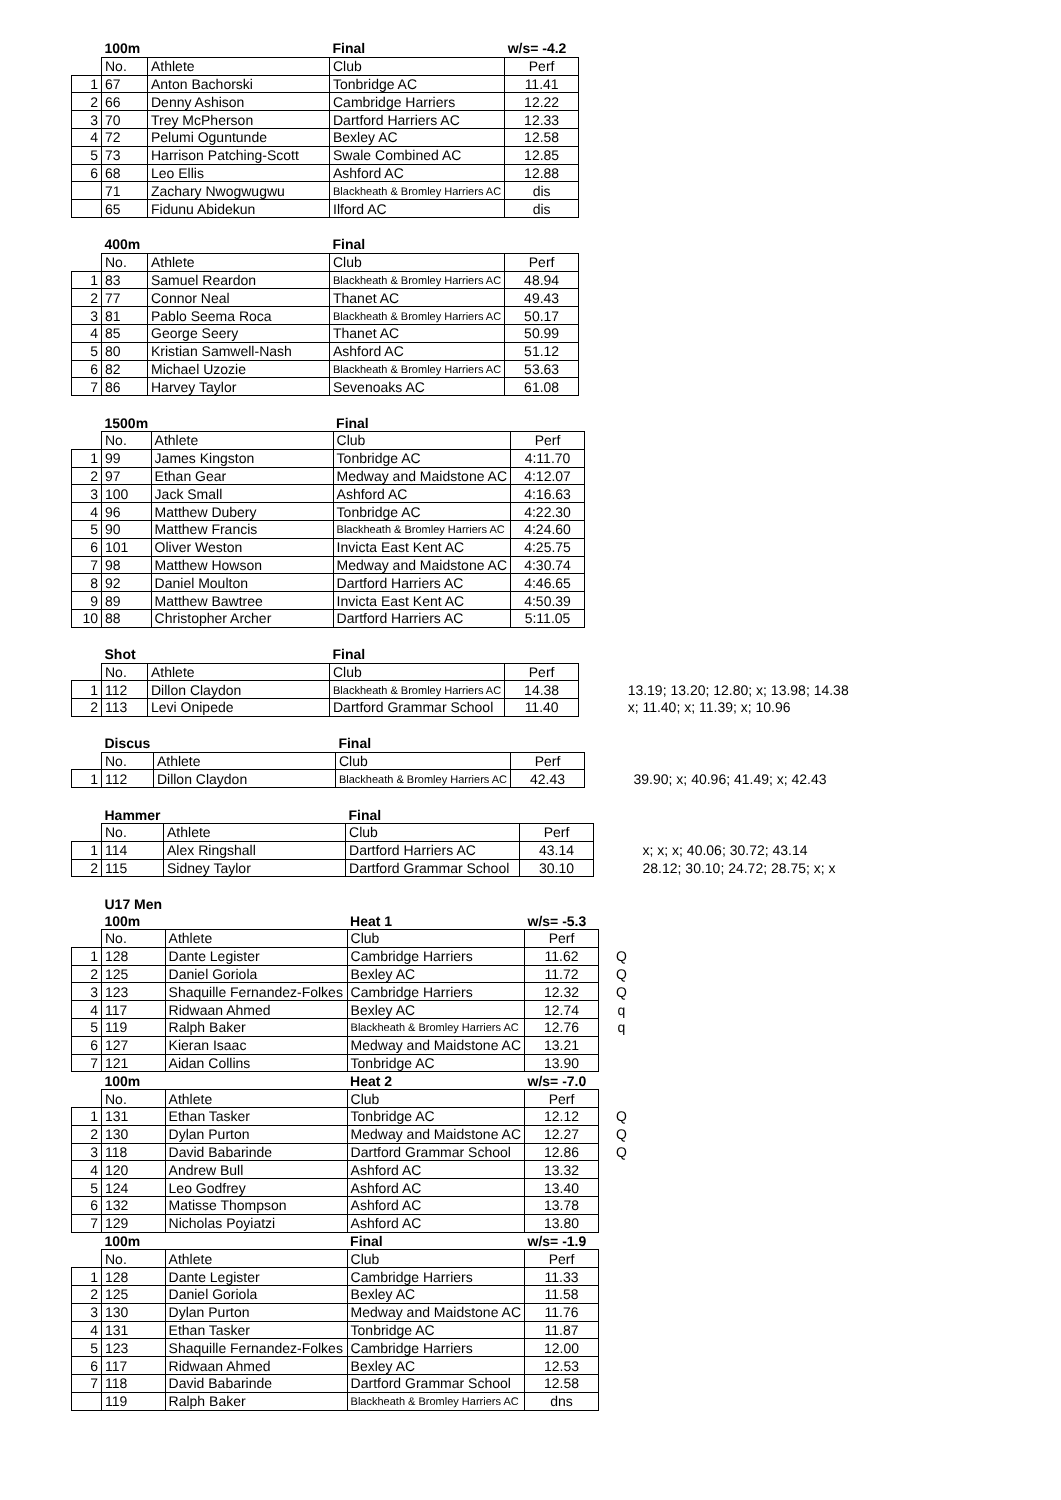| | 100m | | Final | w/s= -4.2 | |
| | No. | Athlete | Club | Perf | |
| 1 | 67 | Anton Bachorski | Tonbridge AC | 11.41 | |
| 2 | 66 | Denny Ashison | Cambridge Harriers | 12.22 | |
| 3 | 70 | Trey McPherson | Dartford Harriers AC | 12.33 | |
| 4 | 72 | Pelumi Oguntunde | Bexley AC | 12.58 | |
| 5 | 73 | Harrison Patching-Scott | Swale Combined AC | 12.85 | |
| 6 | 68 | Leo Ellis | Ashford AC | 12.88 | |
| | 71 | Zachary Nwogwugwu | Blackheath & Bromley Harriers AC | dis | |
| | 65 | Fidunu Abidekun | Ilford AC | dis | |
| | 400m | | Final | |
| | No. | Athlete | Club | Perf |
| 1 | 83 | Samuel Reardon | Blackheath & Bromley Harriers AC | 48.94 |
| 2 | 77 | Connor Neal | Thanet AC | 49.43 |
| 3 | 81 | Pablo Seema Roca | Blackheath & Bromley Harriers AC | 50.17 |
| 4 | 85 | George Seery | Thanet AC | 50.99 |
| 5 | 80 | Kristian Samwell-Nash | Ashford AC | 51.12 |
| 6 | 82 | Michael Uzozie | Blackheath & Bromley Harriers AC | 53.63 |
| 7 | 86 | Harvey Taylor | Sevenoaks AC | 61.08 |
| | 1500m | | Final | |
| | No. | Athlete | Club | Perf |
| 1 | 99 | James Kingston | Tonbridge AC | 4:11.70 |
| 2 | 97 | Ethan Gear | Medway and Maidstone AC | 4:12.07 |
| 3 | 100 | Jack Small | Ashford AC | 4:16.63 |
| 4 | 96 | Matthew Dubery | Tonbridge AC | 4:22.30 |
| 5 | 90 | Matthew Francis | Blackheath & Bromley Harriers AC | 4:24.60 |
| 6 | 101 | Oliver Weston | Invicta East Kent AC | 4:25.75 |
| 7 | 98 | Matthew Howson | Medway and Maidstone AC | 4:30.74 |
| 8 | 92 | Daniel Moulton | Dartford Harriers AC | 4:46.65 |
| 9 | 89 | Matthew Bawtree | Invicta East Kent AC | 4:50.39 |
| 10 | 88 | Christopher Archer | Dartford Harriers AC | 5:11.05 |
| | Shot | | Final | | | |
| | No. | Athlete | Club | Perf | | |
| 1 | 112 | Dillon Claydon | Blackheath & Bromley Harriers AC | 14.38 | | 13.19; 13.20; 12.80; x; 13.98; 14.38 |
| 2 | 113 | Levi Onipede | Dartford Grammar School | 11.40 | | x; 11.40; x; 11.39; x; 10.96 |
| | Discus | | Final | | | |
| | No. | Athlete | Club | Perf | | |
| 1 | 112 | Dillon Claydon | Blackheath & Bromley Harriers AC | 42.43 | | 39.90; x; 40.96; 41.49; x; 42.43 |
| | Hammer | | Final | | | |
| | No. | Athlete | Club | Perf | | |
| 1 | 114 | Alex Ringshall | Dartford Harriers AC | 43.14 | | x; x; x; 40.06; 30.72; 43.14 |
| 2 | 115 | Sidney Taylor | Dartford Grammar School | 30.10 | | 28.12; 30.10; 24.72; 28.75; x; x |
| | U17 Men | | | | |
| | 100m | | Heat 1 | w/s= -5.3 | |
| | No. | Athlete | Club | Perf | |
| 1 | 128 | Dante Legister | Cambridge Harriers | 11.62 | Q |
| 2 | 125 | Daniel Goriola | Bexley AC | 11.72 | Q |
| 3 | 123 | Shaquille Fernandez-Folkes | Cambridge Harriers | 12.32 | Q |
| 4 | 117 | Ridwaan Ahmed | Bexley AC | 12.74 | q |
| 5 | 119 | Ralph Baker | Blackheath & Bromley Harriers AC | 12.76 | q |
| 6 | 127 | Kieran Isaac | Medway and Maidstone AC | 13.21 | |
| 7 | 121 | Aidan Collins | Tonbridge AC | 13.90 | |
| | 100m | | Heat 2 | w/s= -7.0 | |
| | No. | Athlete | Club | Perf | |
| 1 | 131 | Ethan Tasker | Tonbridge AC | 12.12 | Q |
| 2 | 130 | Dylan Purton | Medway and Maidstone AC | 12.27 | Q |
| 3 | 118 | David Babarinde | Dartford Grammar School | 12.86 | Q |
| 4 | 120 | Andrew Bull | Ashford AC | 13.32 | |
| 5 | 124 | Leo Godfrey | Ashford AC | 13.40 | |
| 6 | 132 | Matisse Thompson | Ashford AC | 13.78 | |
| 7 | 129 | Nicholas Poyiatzi | Ashford AC | 13.80 | |
| | 100m | | Final | w/s= -1.9 | |
| | No. | Athlete | Club | Perf | |
| 1 | 128 | Dante Legister | Cambridge Harriers | 11.33 | |
| 2 | 125 | Daniel Goriola | Bexley AC | 11.58 | |
| 3 | 130 | Dylan Purton | Medway and Maidstone AC | 11.76 | |
| 4 | 131 | Ethan Tasker | Tonbridge AC | 11.87 | |
| 5 | 123 | Shaquille Fernandez-Folkes | Cambridge Harriers | 12.00 | |
| 6 | 117 | Ridwaan Ahmed | Bexley AC | 12.53 | |
| 7 | 118 | David Babarinde | Dartford Grammar School | 12.58 | |
| | 119 | Ralph Baker | Blackheath & Bromley Harriers AC | dns | |